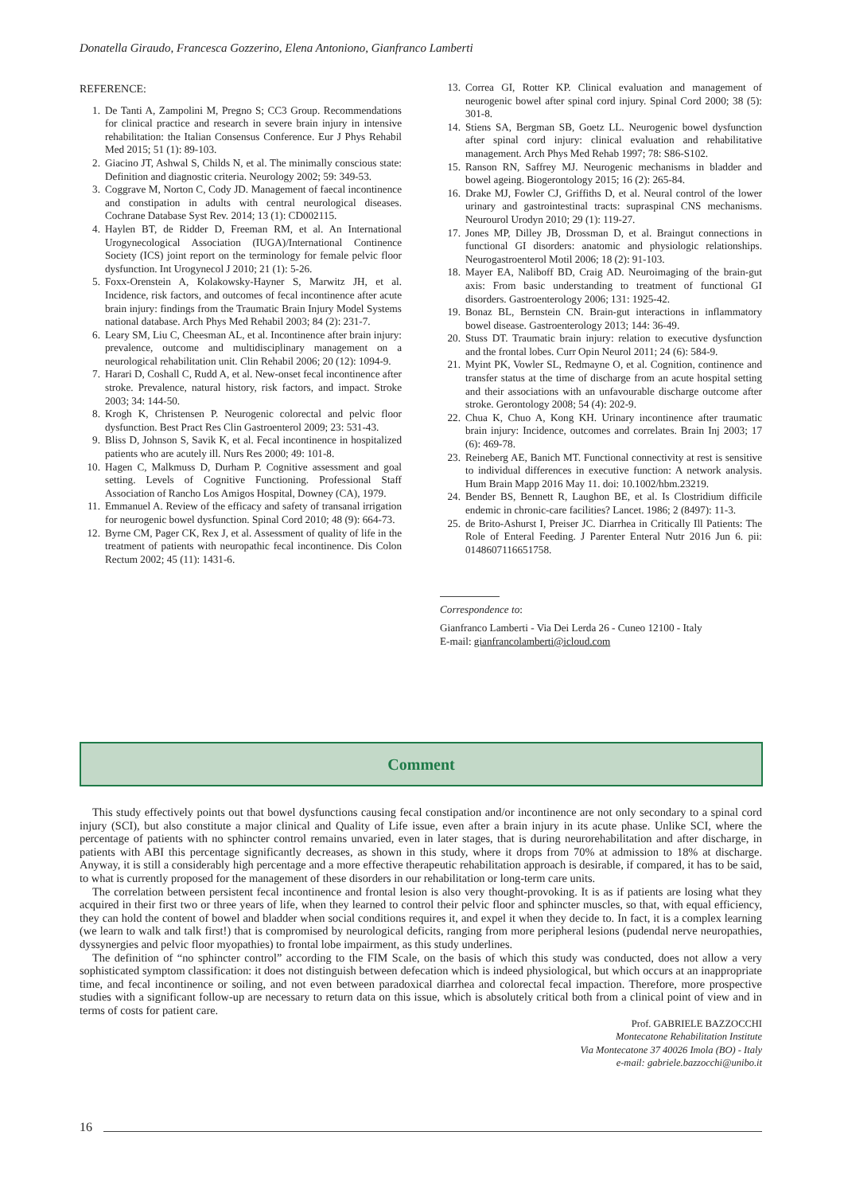Donatella Giraudo, Francesca Gozzerino, Elena Antoniono, Gianfranco Lamberti
REFERENCE:
1. De Tanti A, Zampolini M, Pregno S; CC3 Group. Recommendations for clinical practice and research in severe brain injury in intensive rehabilitation: the Italian Consensus Conference. Eur J Phys Rehabil Med 2015; 51 (1): 89-103.
2. Giacino JT, Ashwal S, Childs N, et al. The minimally conscious state: Definition and diagnostic criteria. Neurology 2002; 59: 349-53.
3. Coggrave M, Norton C, Cody JD. Management of faecal incontinence and constipation in adults with central neurological diseases. Cochrane Database Syst Rev. 2014; 13 (1): CD002115.
4. Haylen BT, de Ridder D, Freeman RM, et al. An International Urogynecological Association (IUGA)/International Continence Society (ICS) joint report on the terminology for female pelvic floor dysfunction. Int Urogynecol J 2010; 21 (1): 5-26.
5. Foxx-Orenstein A, Kolakowsky-Hayner S, Marwitz JH, et al. Incidence, risk factors, and outcomes of fecal incontinence after acute brain injury: findings from the Traumatic Brain Injury Model Systems national database. Arch Phys Med Rehabil 2003; 84 (2): 231-7.
6. Leary SM, Liu C, Cheesman AL, et al. Incontinence after brain injury: prevalence, outcome and multidisciplinary management on a neurological rehabilitation unit. Clin Rehabil 2006; 20 (12): 1094-9.
7. Harari D, Coshall C, Rudd A, et al. New-onset fecal incontinence after stroke. Prevalence, natural history, risk factors, and impact. Stroke 2003; 34: 144-50.
8. Krogh K, Christensen P. Neurogenic colorectal and pelvic floor dysfunction. Best Pract Res Clin Gastroenterol 2009; 23: 531-43.
9. Bliss D, Johnson S, Savik K, et al. Fecal incontinence in hospitalized patients who are acutely ill. Nurs Res 2000; 49: 101-8.
10. Hagen C, Malkmuss D, Durham P. Cognitive assessment and goal setting. Levels of Cognitive Functioning. Professional Staff Association of Rancho Los Amigos Hospital, Downey (CA), 1979.
11. Emmanuel A. Review of the efficacy and safety of transanal irrigation for neurogenic bowel dysfunction. Spinal Cord 2010; 48 (9): 664-73.
12. Byrne CM, Pager CK, Rex J, et al. Assessment of quality of life in the treatment of patients with neuropathic fecal incontinence. Dis Colon Rectum 2002; 45 (11): 1431-6.
13. Correa GI, Rotter KP. Clinical evaluation and management of neurogenic bowel after spinal cord injury. Spinal Cord 2000; 38 (5): 301-8.
14. Stiens SA, Bergman SB, Goetz LL. Neurogenic bowel dysfunction after spinal cord injury: clinical evaluation and rehabilitative management. Arch Phys Med Rehab 1997; 78: S86-S102.
15. Ranson RN, Saffrey MJ. Neurogenic mechanisms in bladder and bowel ageing. Biogerontology 2015; 16 (2): 265-84.
16. Drake MJ, Fowler CJ, Griffiths D, et al. Neural control of the lower urinary and gastrointestinal tracts: supraspinal CNS mechanisms. Neurourol Urodyn 2010; 29 (1): 119-27.
17. Jones MP, Dilley JB, Drossman D, et al. Braingut connections in functional GI disorders: anatomic and physiologic relationships. Neurogastroenterol Motil 2006; 18 (2): 91-103.
18. Mayer EA, Naliboff BD, Craig AD. Neuroimaging of the brain-gut axis: From basic understanding to treatment of functional GI disorders. Gastroenterology 2006; 131: 1925-42.
19. Bonaz BL, Bernstein CN. Brain-gut interactions in inflammatory bowel disease. Gastroenterology 2013; 144: 36-49.
20. Stuss DT. Traumatic brain injury: relation to executive dysfunction and the frontal lobes. Curr Opin Neurol 2011; 24 (6): 584-9.
21. Myint PK, Vowler SL, Redmayne O, et al. Cognition, continence and transfer status at the time of discharge from an acute hospital setting and their associations with an unfavourable discharge outcome after stroke. Gerontology 2008; 54 (4): 202-9.
22. Chua K, Chuo A, Kong KH. Urinary incontinence after traumatic brain injury: Incidence, outcomes and correlates. Brain Inj 2003; 17 (6): 469-78.
23. Reineberg AE, Banich MT. Functional connectivity at rest is sensitive to individual differences in executive function: A network analysis. Hum Brain Mapp 2016 May 11. doi: 10.1002/hbm.23219.
24. Bender BS, Bennett R, Laughon BE, et al. Is Clostridium difficile endemic in chronic-care facilities? Lancet. 1986; 2 (8497): 11-3.
25. de Brito-Ashurst I, Preiser JC. Diarrhea in Critically Ill Patients: The Role of Enteral Feeding. J Parenter Enteral Nutr 2016 Jun 6. pii: 0148607116651758.
Correspondence to:
Gianfranco Lamberti - Via Dei Lerda 26 - Cuneo 12100 - Italy
E-mail: gianfrancolamberti@icloud.com
Comment
This study effectively points out that bowel dysfunctions causing fecal constipation and/or incontinence are not only secondary to a spinal cord injury (SCI), but also constitute a major clinical and Quality of Life issue, even after a brain injury in its acute phase. Unlike SCI, where the percentage of patients with no sphincter control remains unvaried, even in later stages, that is during neurorehabilitation and after discharge, in patients with ABI this percentage significantly decreases, as shown in this study, where it drops from 70% at admission to 18% at discharge. Anyway, it is still a considerably high percentage and a more effective therapeutic rehabilitation approach is desirable, if compared, it has to be said, to what is currently proposed for the management of these disorders in our rehabilitation or long-term care units.
The correlation between persistent fecal incontinence and frontal lesion is also very thought-provoking. It is as if patients are losing what they acquired in their first two or three years of life, when they learned to control their pelvic floor and sphincter muscles, so that, with equal efficiency, they can hold the content of bowel and bladder when social conditions requires it, and expel it when they decide to. In fact, it is a complex learning (we learn to walk and talk first!) that is compromised by neurological deficits, ranging from more peripheral lesions (pudendal nerve neuropathies, dyssynergies and pelvic floor myopathies) to frontal lobe impairment, as this study underlines.
The definition of “no sphincter control” according to the FIM Scale, on the basis of which this study was conducted, does not allow a very sophisticated symptom classification: it does not distinguish between defecation which is indeed physiological, but which occurs at an inappropriate time, and fecal incontinence or soiling, and not even between paradoxical diarrhea and colorectal fecal impaction. Therefore, more prospective studies with a significant follow-up are necessary to return data on this issue, which is absolutely critical both from a clinical point of view and in terms of costs for patient care.
Prof. GABRIELE BAZZOCCHI
Montecatone Rehabilitation Institute
Via Montecatone 37 40026 Imola (BO) - Italy
e-mail: gabriele.bazzocchi@unibo.it
16